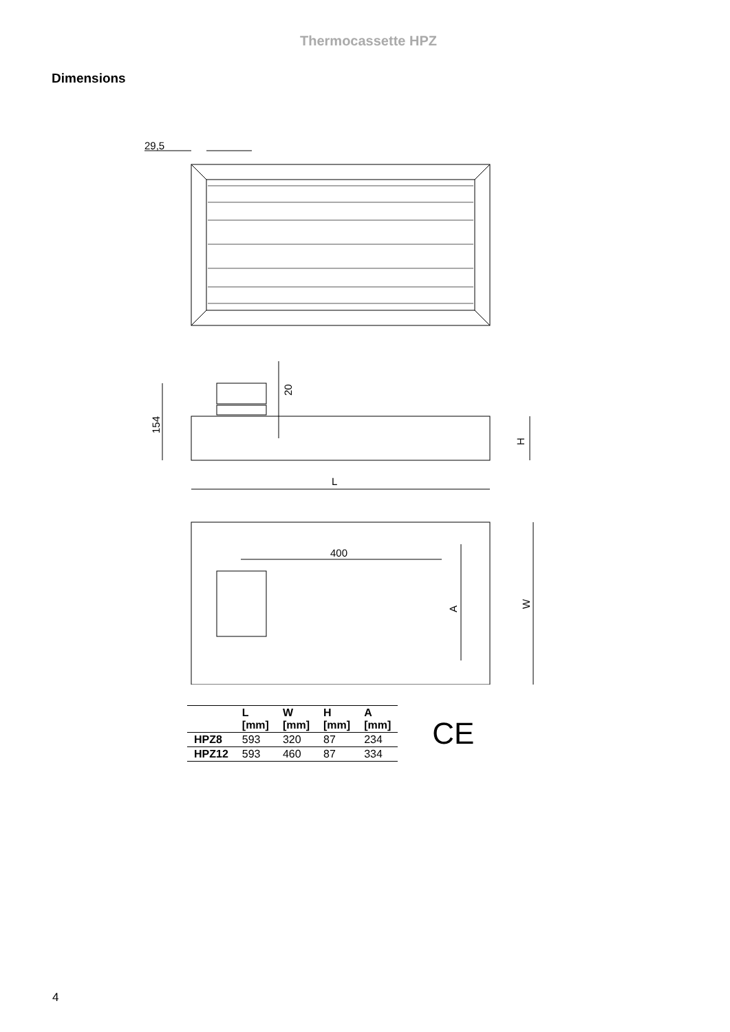Thermocassette HPZ
Dimensions
29,5
154
20
H
L
400
A
W
| | L [mm] | W [mm] | H [mm] | A [mm] |
| --- | --- | --- | --- | --- |
| HPZ8 | 593 | 320 | 87 | 234 |
| HPZ12 | 593 | 460 | 87 | 334 |
CE
4